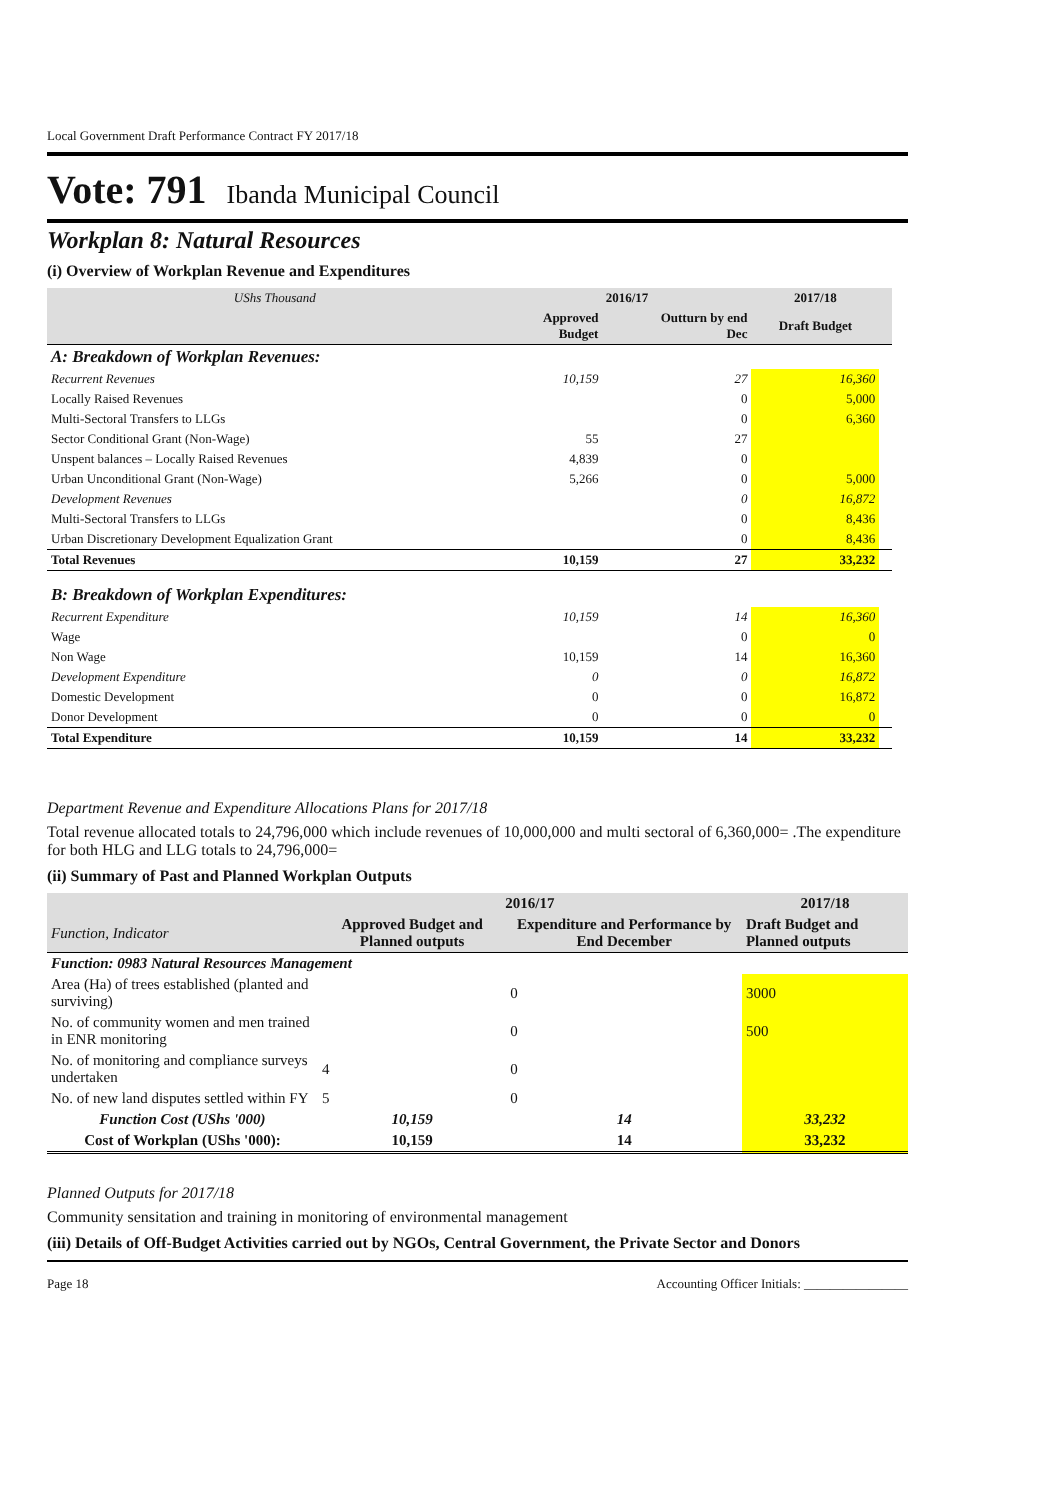Local Government Draft Performance Contract FY 2017/18
Vote: 791 Ibanda Municipal Council
Workplan 8: Natural Resources
(i) Overview of Workplan Revenue and Expenditures
| UShs Thousand | 2016/17 | | 2017/18 | |
| | Approved Budget | Outturn by end Dec | Draft Budget | |
| A: Breakdown of Workplan Revenues: | | | | |
| Recurrent Revenues | 10,159 | 27 | 16,360 | |
| Locally Raised Revenues | | 0 | 5,000 | |
| Multi-Sectoral Transfers to LLGs | | 0 | 6,360 | |
| Sector Conditional Grant (Non-Wage) | 55 | 27 | | |
| Unspent balances – Locally Raised Revenues | 4,839 | 0 | | |
| Urban Unconditional Grant (Non-Wage) | 5,266 | 0 | 5,000 | |
| Development Revenues | | 0 | 16,872 | |
| Multi-Sectoral Transfers to LLGs | | 0 | 8,436 | |
| Urban Discretionary Development Equalization Grant | | 0 | 8,436 | |
| Total Revenues | 10,159 | 27 | 33,232 | |
| B: Breakdown of Workplan Expenditures: | | | | |
| Recurrent Expenditure | 10,159 | 14 | 16,360 | |
| Wage | | 0 | 0 | |
| Non Wage | 10,159 | 14 | 16,360 | |
| Development Expenditure | 0 | 0 | 16,872 | |
| Domestic Development | 0 | 0 | 16,872 | |
| Donor Development | 0 | 0 | 0 | |
| Total Expenditure | 10,159 | 14 | 33,232 | |
Department Revenue and Expenditure Allocations Plans for 2017/18
Total revenue allocated totals to 24,796,000 which include revenues of 10,000,000 and multi sectoral of 6,360,000= .The expenditure for both HLG and LLG totals to 24,796,000=
(ii) Summary of Past and Planned Workplan Outputs
| | 2016/17 | | 2017/18 |
| Function, Indicator | Approved Budget and Planned outputs | Expenditure and Performance by End December | Draft Budget and Planned outputs |
| Function: 0983 Natural Resources Management | | | |
| Area (Ha) of trees established (planted and surviving) | | 0 | 3000 |
| No. of community women and men trained in ENR monitoring | | 0 | 500 |
| No. of monitoring and compliance surveys undertaken | 4 | 0 | |
| No. of new land disputes settled within FY | 5 | 0 | |
| Function Cost (UShs '000) | 10,159 | 14 | 33,232 |
| Cost of Workplan (UShs '000): | 10,159 | 14 | 33,232 |
Planned Outputs for 2017/18
Community sensitation and training in monitoring of environmental management
(iii) Details of Off-Budget Activities carried out by NGOs, Central Government, the Private Sector and Donors
Page 18 Accounting Officer Initials: ________________